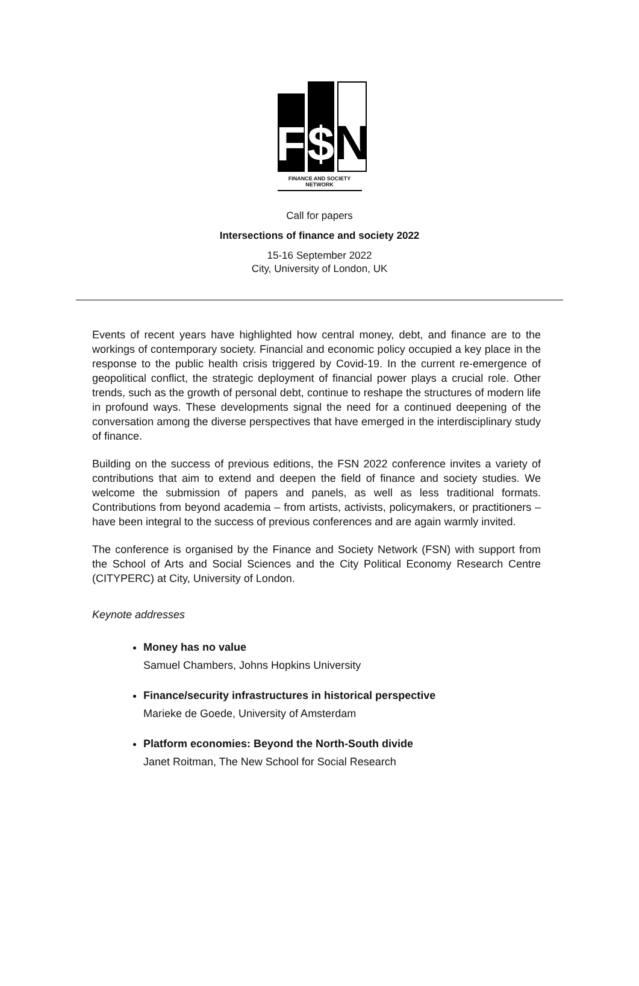F
$
N
FINANCE AND SOCIETY NETWORK
Call for papers
Intersections of finance and society 2022
15-16 September 2022
City, University of London, UK
Events of recent years have highlighted how central money, debt, and finance are to the workings of contemporary society. Financial and economic policy occupied a key place in the response to the public health crisis triggered by Covid-19. In the current re-emergence of geopolitical conflict, the strategic deployment of financial power plays a crucial role. Other trends, such as the growth of personal debt, continue to reshape the structures of modern life in profound ways. These developments signal the need for a continued deepening of the conversation among the diverse perspectives that have emerged in the interdisciplinary study of finance.
Building on the success of previous editions, the FSN 2022 conference invites a variety of contributions that aim to extend and deepen the field of finance and society studies. We welcome the submission of papers and panels, as well as less traditional formats. Contributions from beyond academia – from artists, activists, policymakers, or practitioners – have been integral to the success of previous conferences and are again warmly invited.
The conference is organised by the Finance and Society Network (FSN) with support from the School of Arts and Social Sciences and the City Political Economy Research Centre (CITYPERC) at City, University of London.
Keynote addresses
Money has no value
Samuel Chambers, Johns Hopkins University
Finance/security infrastructures in historical perspective
Marieke de Goede, University of Amsterdam
Platform economies: Beyond the North-South divide
Janet Roitman, The New School for Social Research